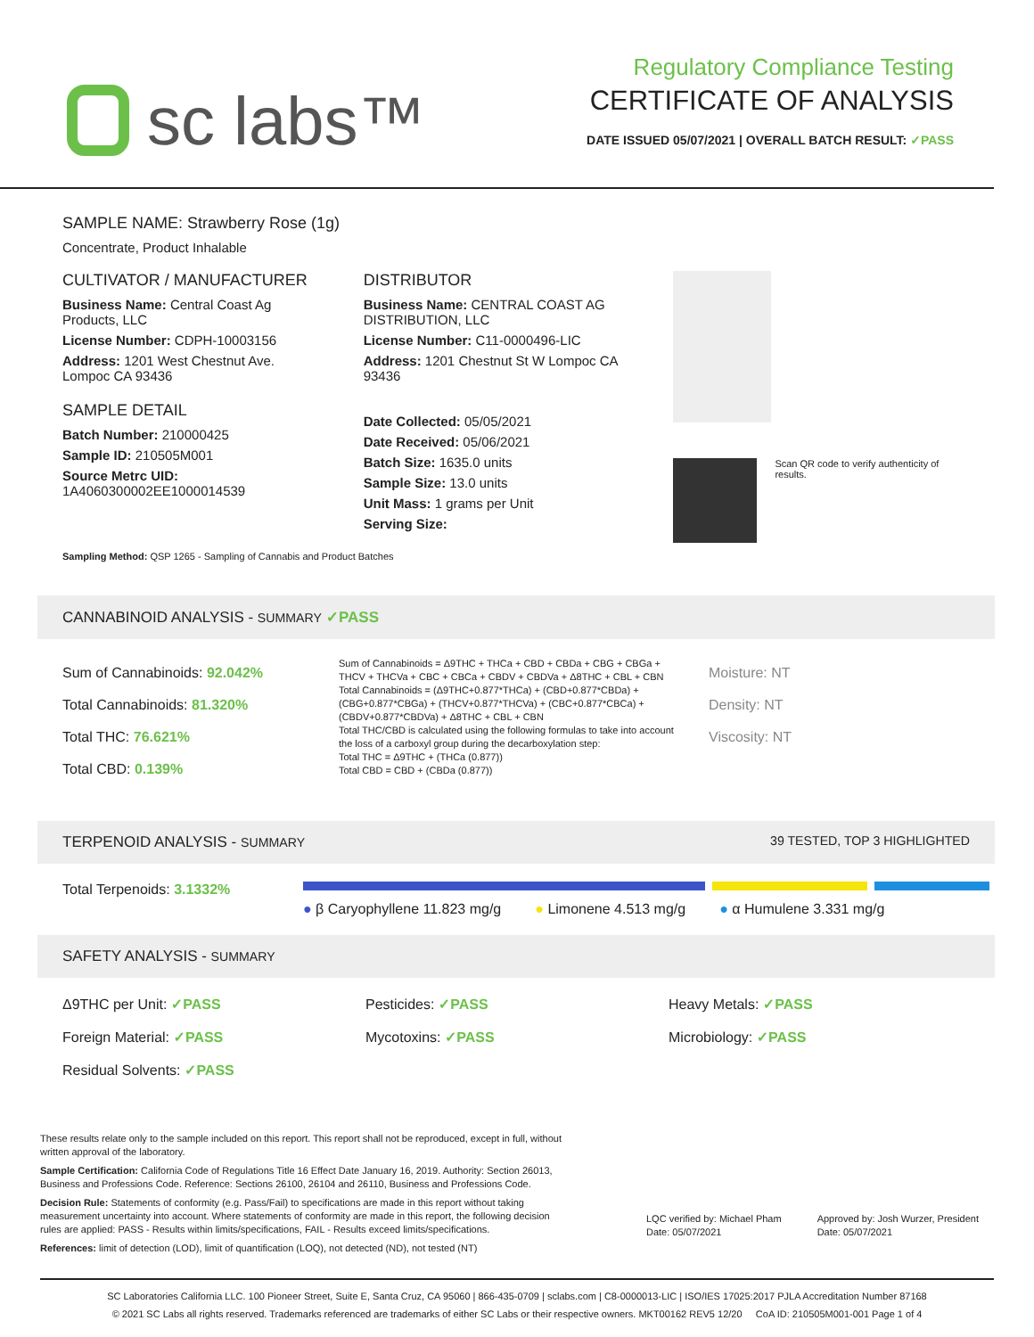sc labs™
Regulatory Compliance Testing
CERTIFICATE OF ANALYSIS
DATE ISSUED 05/07/2021 | OVERALL BATCH RESULT: ✓PASS
SAMPLE NAME: Strawberry Rose (1g)
Concentrate, Product Inhalable
CULTIVATOR / MANUFACTURER
Business Name: Central Coast Ag Products, LLC
License Number: CDPH-10003156
Address: 1201 West Chestnut Ave. Lompoc CA 93436
SAMPLE DETAIL
Batch Number: 210000425
Sample ID: 210505M001
Source Metrc UID:
1A4060300002EE1000014539
DISTRIBUTOR
Business Name: CENTRAL COAST AG DISTRIBUTION, LLC
License Number: C11-0000496-LIC
Address: 1201 Chestnut St W Lompoc CA 93436
Date Collected: 05/05/2021
Date Received: 05/06/2021
Batch Size: 1635.0 units
Sample Size: 13.0 units
Unit Mass: 1 grams per Unit
Serving Size:
Scan QR code to verify authenticity of results.
Sampling Method: QSP 1265 - Sampling of Cannabis and Product Batches
CANNABINOID ANALYSIS - SUMMARY ✓PASS
Sum of Cannabinoids: 92.042%
Total Cannabinoids: 81.320%
Total THC: 76.621%
Total CBD: 0.139%
Sum of Cannabinoids = Δ9THC + THCa + CBD + CBDa + CBG + CBGa + THCV + THCVa + CBC + CBCa + CBDV + CBDVa + Δ8THC + CBL + CBN
Total Cannabinoids = (Δ9THC+0.877*THCa) + (CBD+0.877*CBDa) + (CBG+0.877*CBGa) + (THCV+0.877*THCVa) + (CBC+0.877*CBCa) + (CBDV+0.877*CBDVa) + Δ8THC + CBL + CBN
Total THC/CBD is calculated using the following formulas to take into account the loss of a carboxyl group during the decarboxylation step:
Total THC = Δ9THC + (THCa (0.877))
Total CBD = CBD + (CBDa (0.877))
Moisture: NT
Density: NT
Viscosity: NT
TERPENOID ANALYSIS - SUMMARY 39 TESTED, TOP 3 HIGHLIGHTED
Total Terpenoids: 3.1332%
● β Caryophyllene 11.823 mg/g ● Limonene 4.513 mg/g ● α Humulene 3.331 mg/g
SAFETY ANALYSIS - SUMMARY
Δ9THC per Unit: ✓PASS
Pesticides: ✓PASS
Heavy Metals: ✓PASS
Foreign Material: ✓PASS
Mycotoxins: ✓PASS
Microbiology: ✓PASS
Residual Solvents: ✓PASS
These results relate only to the sample included on this report. This report shall not be reproduced, except in full, without written approval of the laboratory.
Sample Certification: California Code of Regulations Title 16 Effect Date January 16, 2019. Authority: Section 26013, Business and Professions Code. Reference: Sections 26100, 26104 and 26110, Business and Professions Code.
Decision Rule: Statements of conformity (e.g. Pass/Fail) to specifications are made in this report without taking measurement uncertainty into account. Where statements of conformity are made in this report, the following decision rules are applied: PASS - Results within limits/specifications, FAIL - Results exceed limits/specifications.
References: limit of detection (LOD), limit of quantification (LOQ), not detected (ND), not tested (NT)
LQC verified by: Michael Pham
Date: 05/07/2021
Approved by: Josh Wurzer, President
Date: 05/07/2021
SC Laboratories California LLC. 100 Pioneer Street, Suite E, Santa Cruz, CA 95060 | 866-435-0709 | sclabs.com | C8-0000013-LIC | ISO/IES 17025:2017 PJLA Accreditation Number 87168
© 2021 SC Labs all rights reserved. Trademarks referenced are trademarks of either SC Labs or their respective owners. MKT00162 REV5 12/20 CoA ID: 210505M001-001 Page 1 of 4